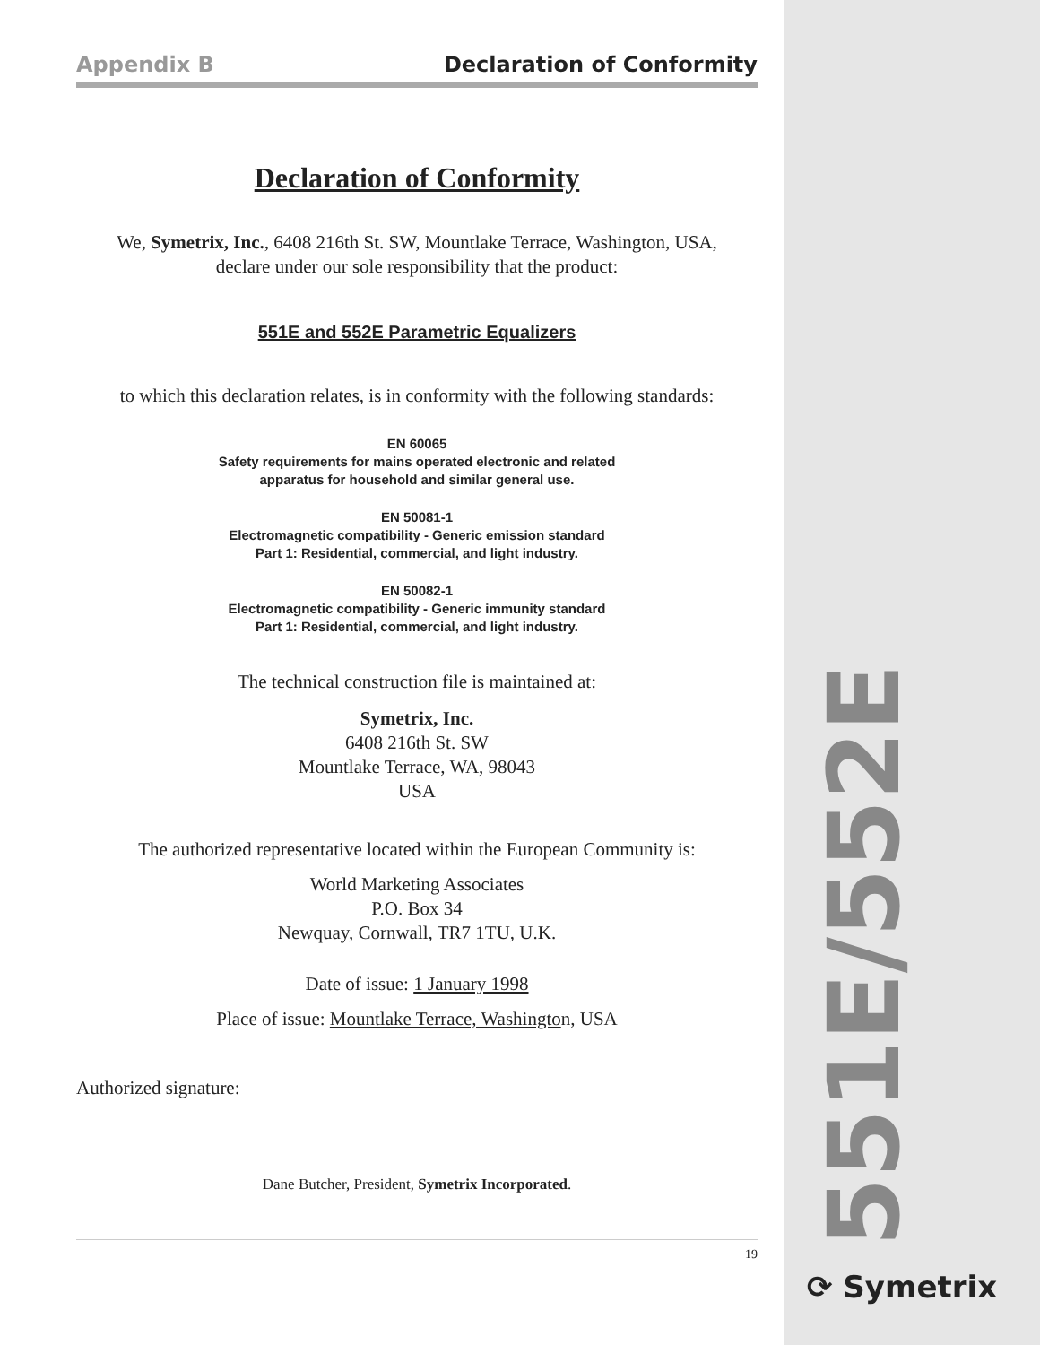Appendix B Declaration of Conformity
Declaration of Conformity
We, Symetrix, Inc., 6408 216th St. SW, Mountlake Terrace, Washington, USA,
declare under our sole responsibility that the product:
551E and 552E Parametric Equalizers
to which this declaration relates, is in conformity with the following standards:
EN 60065
Safety requirements for mains operated electronic and related
apparatus for household and similar general use.
EN 50081-1
Electromagnetic compatibility - Generic emission standard
Part 1: Residential, commercial, and light industry.
EN 50082-1
Electromagnetic compatibility - Generic immunity standard
Part 1: Residential, commercial, and light industry.
The technical construction file is maintained at:
Symetrix, Inc.
6408 216th St. SW
Mountlake Terrace, WA, 98043
USA
The authorized representative located within the European Community is:
World Marketing Associates
P.O. Box 34
Newquay, Cornwall, TR7 1TU, U.K.
Date of issue: 1 January 1998
Place of issue: Mountlake Terrace, Washington, USA
Authorized signature:
Dane Butcher, President, Symetrix Incorporated.
19
551E/552E
⟳ Symetrix